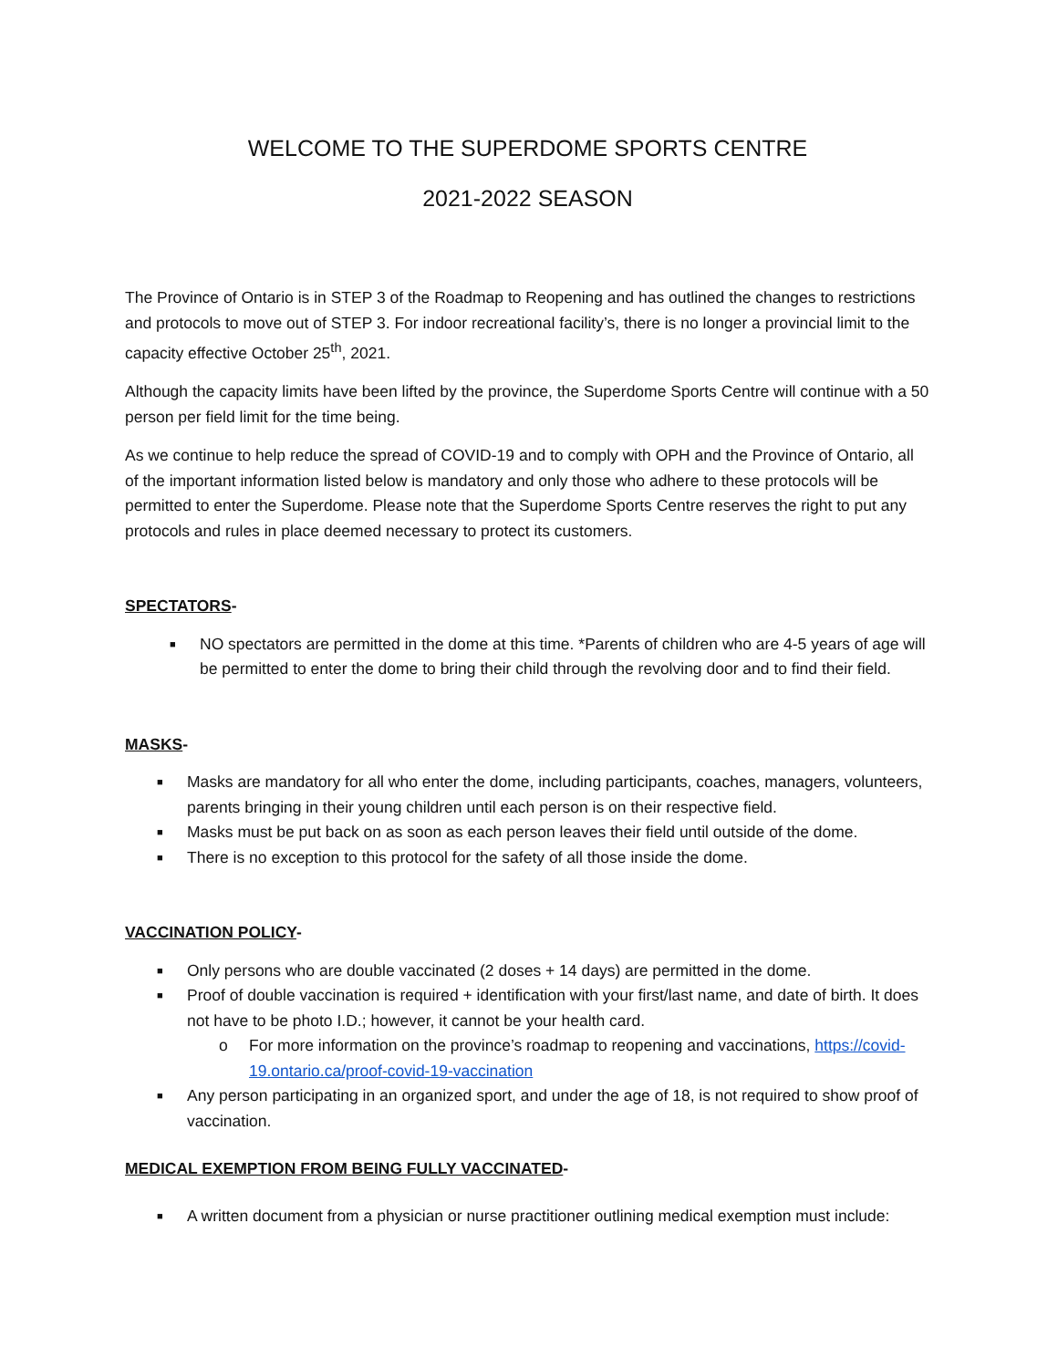WELCOME TO THE SUPERDOME SPORTS CENTRE
2021-2022 SEASON
The Province of Ontario is in STEP 3 of the Roadmap to Reopening and has outlined the changes to restrictions and protocols to move out of STEP 3. For indoor recreational facility’s, there is no longer a provincial limit to the capacity effective October 25<sup>th</sup>, 2021.
Although the capacity limits have been lifted by the province, the Superdome Sports Centre will continue with a 50 person per field limit for the time being.
As we continue to help reduce the spread of COVID-19 and to comply with OPH and the Province of Ontario, all of the important information listed below is mandatory and only those who adhere to these protocols will be permitted to enter the Superdome. Please note that the Superdome Sports Centre reserves the right to put any protocols and rules in place deemed necessary to protect its customers.
SPECTATORS-
■ NO spectators are permitted in the dome at this time. *Parents of children who are 4-5 years of age will be permitted to enter the dome to bring their child through the revolving door and to find their field.
MASKS-
■ Masks are mandatory for all who enter the dome, including participants, coaches, managers, volunteers, parents bringing in their young children until each person is on their respective field.
■ Masks must be put back on as soon as each person leaves their field until outside of the dome.
■ There is no exception to this protocol for the safety of all those inside the dome.
VACCINATION POLICY-
■ Only persons who are double vaccinated (2 doses + 14 days) are permitted in the dome.
■ Proof of double vaccination is required + identification with your first/last name, and date of birth. It does not have to be photo I.D.; however, it cannot be your health card.
o For more information on the province’s roadmap to reopening and vaccinations, https://covid-19.ontario.ca/proof-covid-19-vaccination
■ Any person participating in an organized sport, and under the age of 18, is not required to show proof of vaccination.
MEDICAL EXEMPTION FROM BEING FULLY VACCINATED-
■ A written document from a physician or nurse practitioner outlining medical exemption must include: